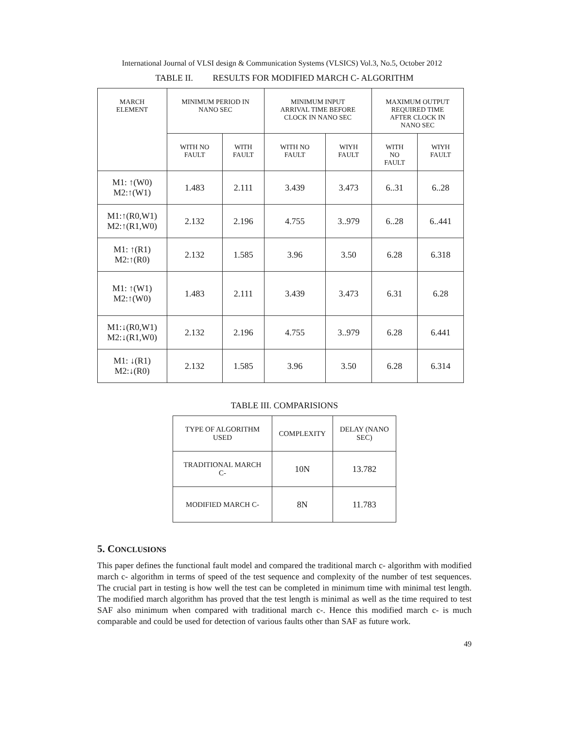International Journal of VLSI design & Communication Systems (VLSICS) Vol.3, No.5, October 2012
TABLE II. RESULTS FOR MODIFIED MARCH C- ALGORITHM
| MARCH ELEMENT | MINIMUM PERIOD IN NANO SEC | | MINIMUM INPUT ARRIVAL TIME BEFORE CLOCK IN NANO SEC | | MAXIMUM OUTPUT REQUIRED TIME AFTER CLOCK IN NANO SEC | |
| --- | --- | --- | --- | --- | --- | --- |
| | WITH NO FAULT | WITH FAULT | WITH NO FAULT | WIYH FAULT | WITH NO FAULT | WIYH FAULT |
| M1: ↑(W0) M2:↑(W1) | 1.483 | 2.111 | 3.439 | 3.473 | 6..31 | 6..28 |
| M1:↑(R0,W1) M2:↑(R1,W0) | 2.132 | 2.196 | 4.755 | 3..979 | 6..28 | 6..441 |
| M1: ↑(R1) M2:↑(R0) | 2.132 | 1.585 | 3.96 | 3.50 | 6.28 | 6.318 |
| M1: ↑(W1) M2:↑(W0) | 1.483 | 2.111 | 3.439 | 3.473 | 6.31 | 6.28 |
| M1:↓(R0,W1) M2:↓(R1,W0) | 2.132 | 2.196 | 4.755 | 3..979 | 6.28 | 6.441 |
| M1: ↓(R1) M2:↓(R0) | 2.132 | 1.585 | 3.96 | 3.50 | 6.28 | 6.314 |
TABLE III. COMPARISIONS
| TYPE OF ALGORITHM USED | COMPLEXITY | DELAY (NANO SEC) |
| --- | --- | --- |
| TRADITIONAL MARCH C- | 10N | 13.782 |
| MODIFIED MARCH C- | 8N | 11.783 |
5. CONCLUSIONS
This paper defines the functional fault model and compared the traditional march c- algorithm with modified march c- algorithm in terms of speed of the test sequence and complexity of the number of test sequences. The crucial part in testing is how well the test can be completed in minimum time with minimal test length. The modified march algorithm has proved that the test length is minimal as well as the time required to test SAF also minimum when compared with traditional march c-. Hence this modified march c- is much comparable and could be used for detection of various faults other than SAF as future work.
49